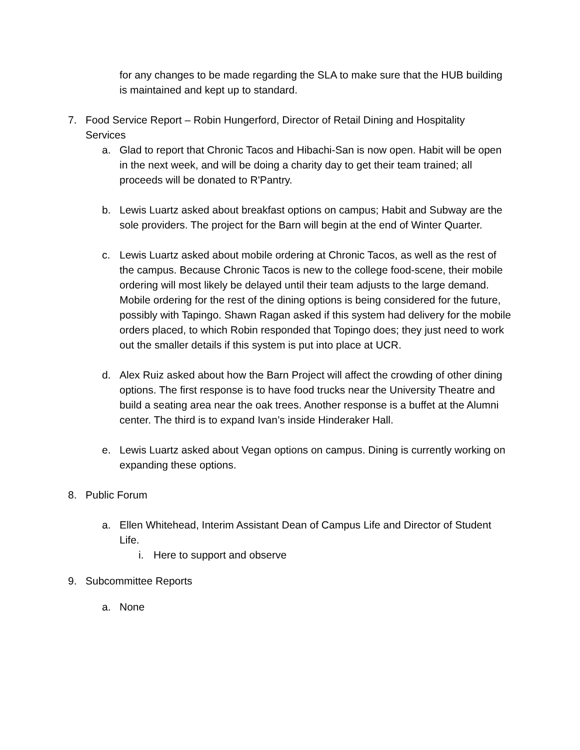for any changes to be made regarding the SLA to make sure that the HUB building is maintained and kept up to standard.
7. Food Service Report – Robin Hungerford, Director of Retail Dining and Hospitality Services
a. Glad to report that Chronic Tacos and Hibachi-San is now open. Habit will be open in the next week, and will be doing a charity day to get their team trained; all proceeds will be donated to R'Pantry.
b. Lewis Luartz asked about breakfast options on campus; Habit and Subway are the sole providers. The project for the Barn will begin at the end of Winter Quarter.
c. Lewis Luartz asked about mobile ordering at Chronic Tacos, as well as the rest of the campus. Because Chronic Tacos is new to the college food-scene, their mobile ordering will most likely be delayed until their team adjusts to the large demand. Mobile ordering for the rest of the dining options is being considered for the future, possibly with Tapingo. Shawn Ragan asked if this system had delivery for the mobile orders placed, to which Robin responded that Topingo does; they just need to work out the smaller details if this system is put into place at UCR.
d. Alex Ruiz asked about how the Barn Project will affect the crowding of other dining options. The first response is to have food trucks near the University Theatre and build a seating area near the oak trees. Another response is a buffet at the Alumni center. The third is to expand Ivan’s inside Hinderaker Hall.
e. Lewis Luartz asked about Vegan options on campus. Dining is currently working on expanding these options.
8. Public Forum
a. Ellen Whitehead, Interim Assistant Dean of Campus Life and Director of Student Life.
i. Here to support and observe
9. Subcommittee Reports
a. None